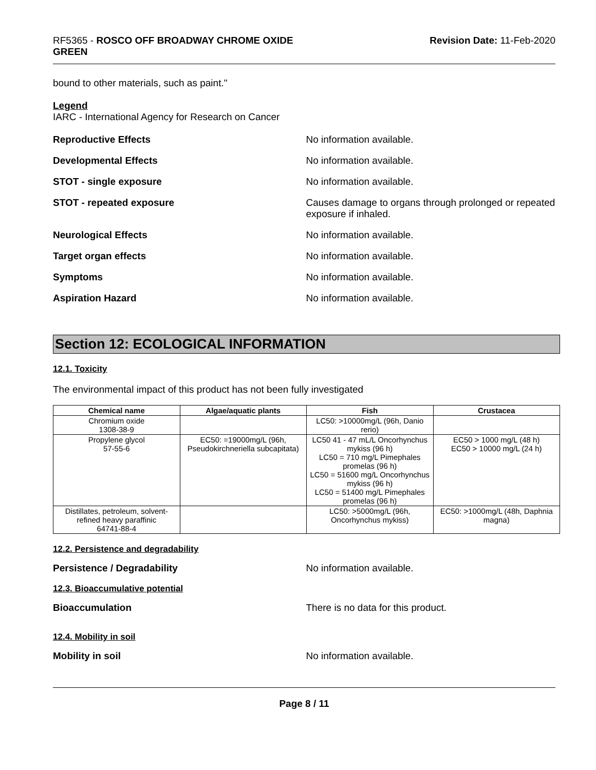RF5365 - ROSCO OFF BROADWAY CHROME OXIDE
GREEN
Revision Date: 11-Feb-2020
bound to other materials, such as paint."
Legend
IARC - International Agency for Research on Cancer
Reproductive Effects No information available.
Developmental Effects No information available.
STOT - single exposure No information available.
STOT - repeated exposure Causes damage to organs through prolonged or repeated exposure if inhaled.
Neurological Effects No information available.
Target organ effects No information available.
Symptoms No information available.
Aspiration Hazard No information available.
Section 12: ECOLOGICAL INFORMATION
12.1. Toxicity
The environmental impact of this product has not been fully investigated
| Chemical name | Algae/aquatic plants | Fish | Crustacea |
| --- | --- | --- | --- |
| Chromium oxide 1308-38-9 | | LC50: >10000mg/L (96h, Danio rerio) | |
| Propylene glycol 57-55-6 | EC50: =19000mg/L (96h, Pseudokirchneriella subcapitata) | LC50 41 - 47 mL/L Oncorhynchus mykiss (96 h) LC50 = 710 mg/L Pimephales promelas (96 h) LC50 = 51600 mg/L Oncorhynchus mykiss (96 h) LC50 = 51400 mg/L Pimephales promelas (96 h) | EC50 > 1000 mg/L (48 h) EC50 > 10000 mg/L (24 h) |
| Distillates, petroleum, solvent-refined heavy paraffinic 64741-88-4 | | LC50: >5000mg/L (96h, Oncorhynchus mykiss) | EC50: >1000mg/L (48h, Daphnia magna) |
12.2. Persistence and degradability
Persistence / Degradability No information available.
12.3. Bioaccumulative potential
Bioaccumulation There is no data for this product.
12.4. Mobility in soil
Mobility in soil No information available.
Page 8 / 11